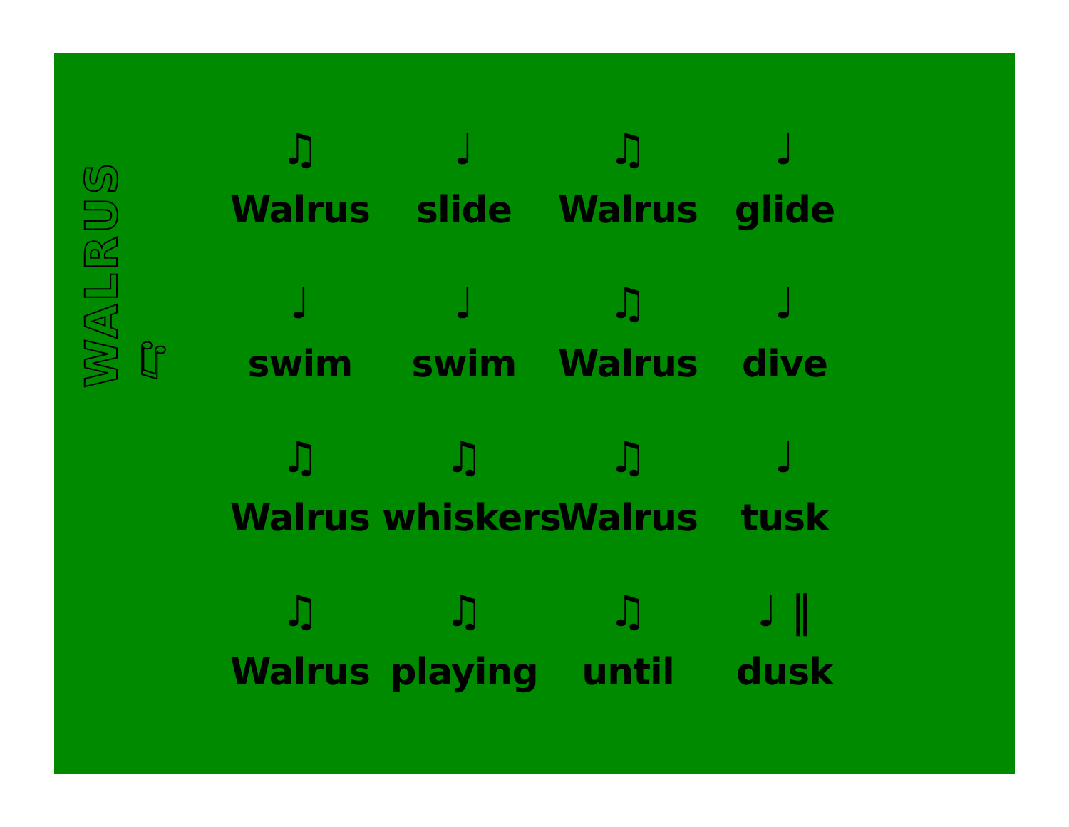WALRUS ♫
♫
Walrus
♩
slide
♫
Walrus
♩
glide
♩
swim
♩
swim
♫
Walrus
♩
dive
♫
Walrus
♫
whiskers
♫
Walrus
♩
tusk
♫
Walrus
♫
playing
♫
until
♩ ‖
dusk